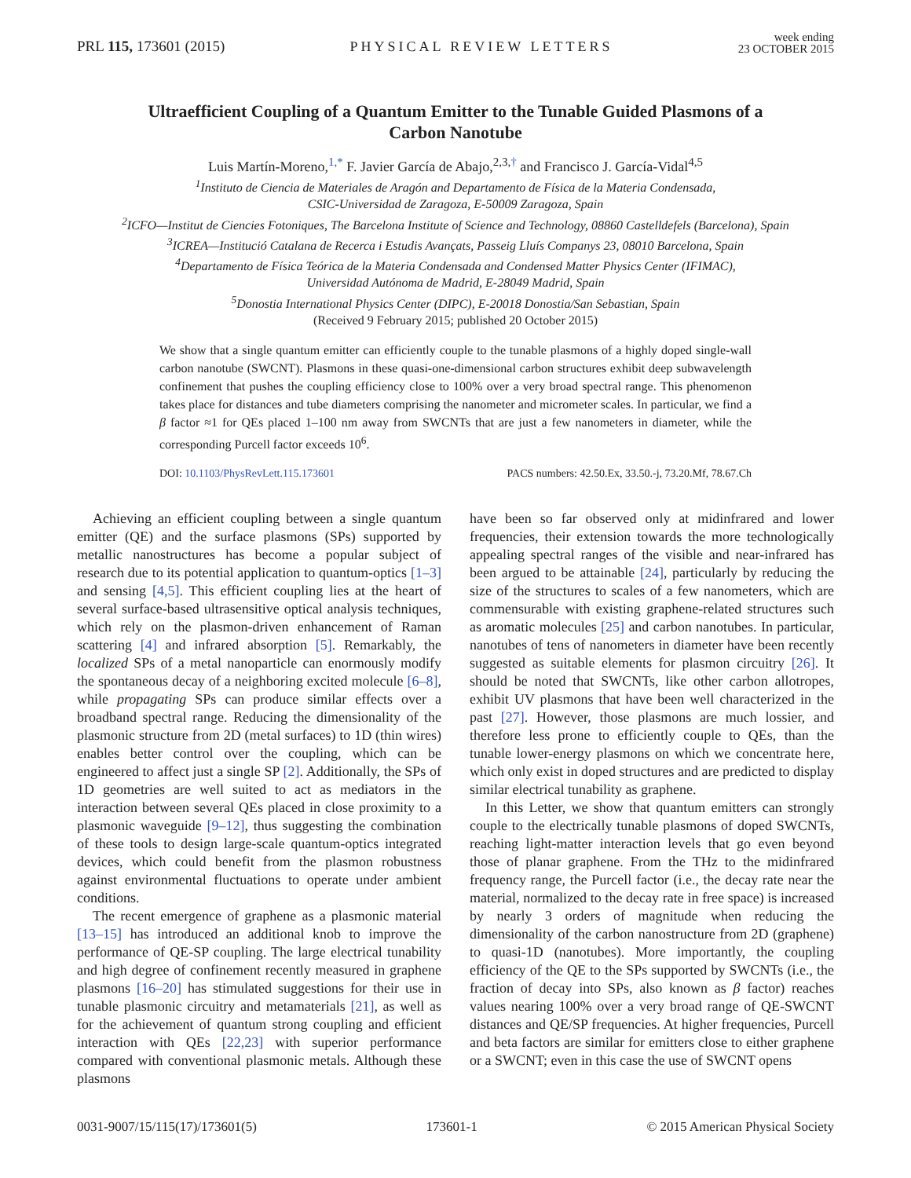PRL 115, 173601 (2015) PHYSICAL REVIEW LETTERS week ending
23 OCTOBER 2015
Ultraefficient Coupling of a Quantum Emitter to the Tunable Guided Plasmons of a Carbon Nanotube
Luis Martín-Moreno,<sup>1,*</sup> F. Javier García de Abajo,<sup>2,3,†</sup> and Francisco J. García-Vidal<sup>4,5</sup>
<sup>1</sup> Instituto de Ciencia de Materiales de Aragón and Departamento de Física de la Materia Condensada,
CSIC-Universidad de Zaragoza, E-50009 Zaragoza, Spain
<sup>2</sup> ICFO—Institut de Ciencies Fotoniques, The Barcelona Institute of Science and Technology, 08860 Castelldefels (Barcelona), Spain
<sup>3</sup> ICREA—Institució Catalana de Recerca i Estudis Avançats, Passeig Lluís Companys 23, 08010 Barcelona, Spain
<sup>4</sup> Departamento de Física Teórica de la Materia Condensada and Condensed Matter Physics Center (IFIMAC),
Universidad Autónoma de Madrid, E-28049 Madrid, Spain
<sup>5</sup> Donostia International Physics Center (DIPC), E-20018 Donostia/San Sebastian, Spain
(Received 9 February 2015; published 20 October 2015)
We show that a single quantum emitter can efficiently couple to the tunable plasmons of a highly doped single-wall carbon nanotube (SWCNT). Plasmons in these quasi-one-dimensional carbon structures exhibit deep subwavelength confinement that pushes the coupling efficiency close to 100% over a very broad spectral range. This phenomenon takes place for distances and tube diameters comprising the nanometer and micrometer scales. In particular, we find a β factor ≈1 for QEs placed 1–100 nm away from SWCNTs that are just a few nanometers in diameter, while the corresponding Purcell factor exceeds 10<sup>6</sup>.
DOI: 10.1103/PhysRevLett.115.173601 PACS numbers: 42.50.Ex, 33.50.-j, 73.20.Mf, 78.67.Ch
Achieving an efficient coupling between a single quantum emitter (QE) and the surface plasmons (SPs) supported by metallic nanostructures has become a popular subject of research due to its potential application to quantum-optics [1–3] and sensing [4,5]. This efficient coupling lies at the heart of several surface-based ultrasensitive optical analysis techniques, which rely on the plasmon-driven enhancement of Raman scattering [4] and infrared absorption [5]. Remarkably, the localized SPs of a metal nanoparticle can enormously modify the spontaneous decay of a neighboring excited molecule [6–8], while propagating SPs can produce similar effects over a broadband spectral range. Reducing the dimensionality of the plasmonic structure from 2D (metal surfaces) to 1D (thin wires) enables better control over the coupling, which can be engineered to affect just a single SP [2]. Additionally, the SPs of 1D geometries are well suited to act as mediators in the interaction between several QEs placed in close proximity to a plasmonic waveguide [9–12], thus suggesting the combination of these tools to design large-scale quantum-optics integrated devices, which could benefit from the plasmon robustness against environmental fluctuations to operate under ambient conditions.
The recent emergence of graphene as a plasmonic material [13–15] has introduced an additional knob to improve the performance of QE-SP coupling. The large electrical tunability and high degree of confinement recently measured in graphene plasmons [16–20] has stimulated suggestions for their use in tunable plasmonic circuitry and metamaterials [21], as well as for the achievement of quantum strong coupling and efficient interaction with QEs [22,23] with superior performance compared with conventional plasmonic metals. Although these plasmons
have been so far observed only at midinfrared and lower frequencies, their extension towards the more technologically appealing spectral ranges of the visible and near-infrared has been argued to be attainable [24], particularly by reducing the size of the structures to scales of a few nanometers, which are commensurable with existing graphene-related structures such as aromatic molecules [25] and carbon nanotubes. In particular, nanotubes of tens of nanometers in diameter have been recently suggested as suitable elements for plasmon circuitry [26]. It should be noted that SWCNTs, like other carbon allotropes, exhibit UV plasmons that have been well characterized in the past [27]. However, those plasmons are much lossier, and therefore less prone to efficiently couple to QEs, than the tunable lower-energy plasmons on which we concentrate here, which only exist in doped structures and are predicted to display similar electrical tunability as graphene.
In this Letter, we show that quantum emitters can strongly couple to the electrically tunable plasmons of doped SWCNTs, reaching light-matter interaction levels that go even beyond those of planar graphene. From the THz to the midinfrared frequency range, the Purcell factor (i.e., the decay rate near the material, normalized to the decay rate in free space) is increased by nearly 3 orders of magnitude when reducing the dimensionality of the carbon nanostructure from 2D (graphene) to quasi-1D (nanotubes). More importantly, the coupling efficiency of the QE to the SPs supported by SWCNTs (i.e., the fraction of decay into SPs, also known as β factor) reaches values nearing 100% over a very broad range of QE-SWCNT distances and QE/SP frequencies. At higher frequencies, Purcell and beta factors are similar for emitters close to either graphene or a SWCNT; even in this case the use of SWCNT opens
0031-9007/15/115(17)/173601(5) 173601-1 © 2015 American Physical Society